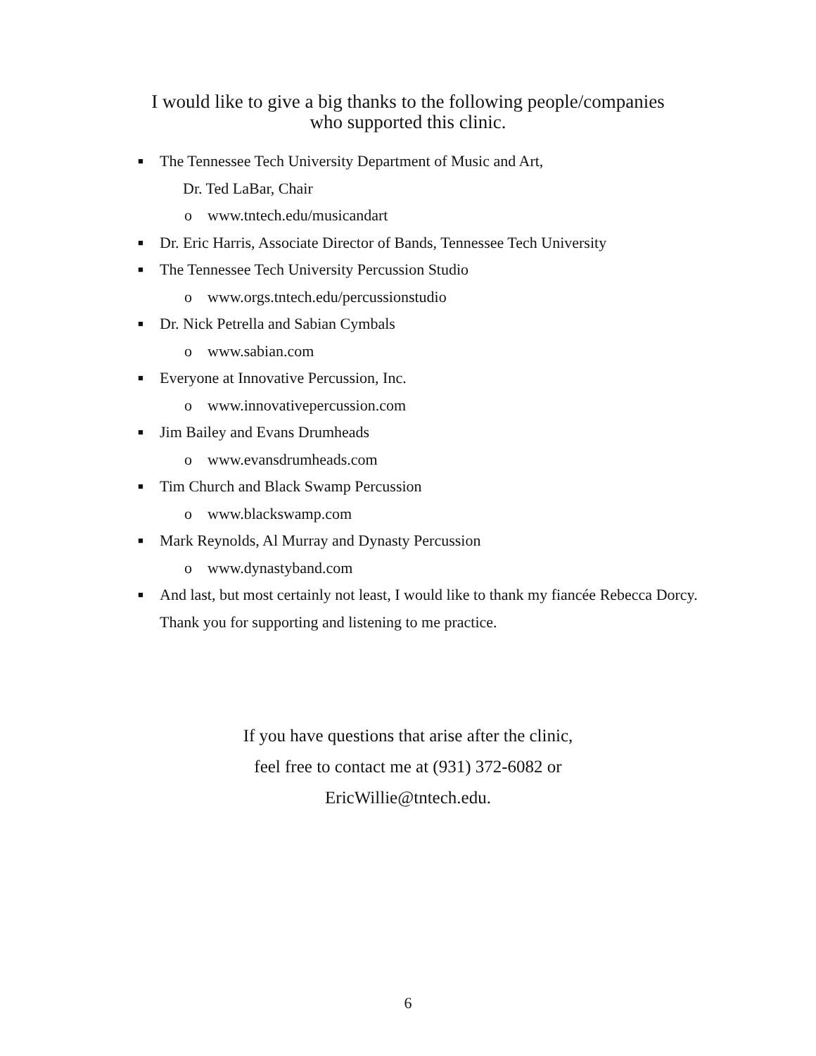I would like to give a big thanks to the following people/companies
who supported this clinic.
■ The Tennessee Tech University Department of Music and Art,
Dr. Ted LaBar, Chair
o www.tntech.edu/musicandart
■ Dr. Eric Harris, Associate Director of Bands, Tennessee Tech University
■ The Tennessee Tech University Percussion Studio
o www.orgs.tntech.edu/percussionstudio
■ Dr. Nick Petrella and Sabian Cymbals
o www.sabian.com
■ Everyone at Innovative Percussion, Inc.
o www.innovativepercussion.com
■ Jim Bailey and Evans Drumheads
o www.evansdrumheads.com
■ Tim Church and Black Swamp Percussion
o www.blackswamp.com
■ Mark Reynolds, Al Murray and Dynasty Percussion
o www.dynastyband.com
■ And last, but most certainly not least, I would like to thank my fiancée Rebecca Dorcy. Thank you for supporting and listening to me practice.
If you have questions that arise after the clinic,
feel free to contact me at (931) 372-6082 or
EricWillie@tntech.edu.
6